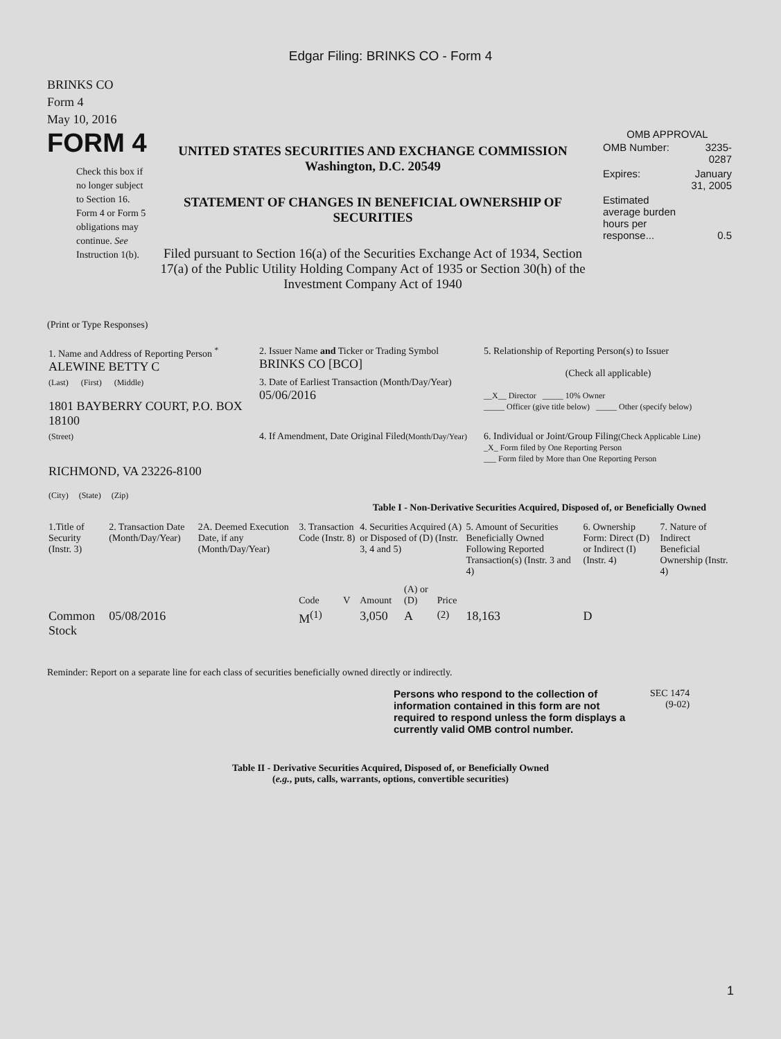Edgar Filing: BRINKS CO - Form 4
BRINKS CO
Form 4
May 10, 2016
FORM 4
Check this box if no longer subject to Section 16. Form 4 or Form 5 obligations may continue. See Instruction 1(b).
UNITED STATES SECURITIES AND EXCHANGE COMMISSION
Washington, D.C. 20549
STATEMENT OF CHANGES IN BENEFICIAL OWNERSHIP OF SECURITIES
Filed pursuant to Section 16(a) of the Securities Exchange Act of 1934, Section 17(a) of the Public Utility Holding Company Act of 1935 or Section 30(h) of the Investment Company Act of 1940
OMB APPROVAL
| OMB Number: | 3235-0287 |
| Expires: | January 31, 2005 |
| Estimated average burden hours per response... | 0.5 |
(Print or Type Responses)
| 1. Name and Address of Reporting Person <sup>*</sup> ALEWINE BETTY C | 2. Issuer Name and Ticker or Trading Symbol BRINKS CO [BCO] | 5. Relationship of Reporting Person(s) to Issuer (Check all applicable) __X__ Director _____ 10% Owner _____ Officer (give title below) _____ Other (specify below) |
| (Last) (First) (Middle) 1801 BAYBERRY COURT, P.O. BOX 18100 | 3. Date of Earliest Transaction (Month/Day/Year) 05/06/2016 | |
| (Street) RICHMOND, VA 23226-8100 (City) (State) (Zip) | 4. If Amendment, Date Original Filed (Month/Day/Year) | 6. Individual or Joint/Group Filing (Check Applicable Line) _X_ Form filed by One Reporting Person ___ Form filed by More than One Reporting Person |
Table I - Non-Derivative Securities Acquired, Disposed of, or Beneficially Owned
| 1.Title of Security (Instr. 3) | 2. Transaction Date (Month/Day/Year) | 2A. Deemed Execution Date, if any (Month/Day/Year) | 3. Transaction Code (Instr. 8) | | 4. Securities Acquired (A) or Disposed of (D) (Instr. 3, 4 and 5) | | | 5. Amount of Securities Beneficially Owned Following Reported Transaction(s) (Instr. 3 and 4) | 6. Ownership Form: Direct (D) or Indirect (I) (Instr. 4) | 7. Nature of Indirect Beneficial Ownership (Instr. 4) |
| --- | --- | --- | --- | --- | --- | --- | --- | --- | --- | --- |
| | | | Code | V | Amount | (A) or (D) | Price | | | |
| Common Stock | 05/08/2016 | | M<sup>(1)</sup> | | 3,050 | A | <sup>(2)</sup> | 18,163 | D | |
Reminder: Report on a separate line for each class of securities beneficially owned directly or indirectly.
Persons who respond to the collection of information contained in this form are not required to respond unless the form displays a currently valid OMB control number.
SEC 1474
(9-02)
Table II - Derivative Securities Acquired, Disposed of, or Beneficially Owned
(e.g., puts, calls, warrants, options, convertible securities)
1